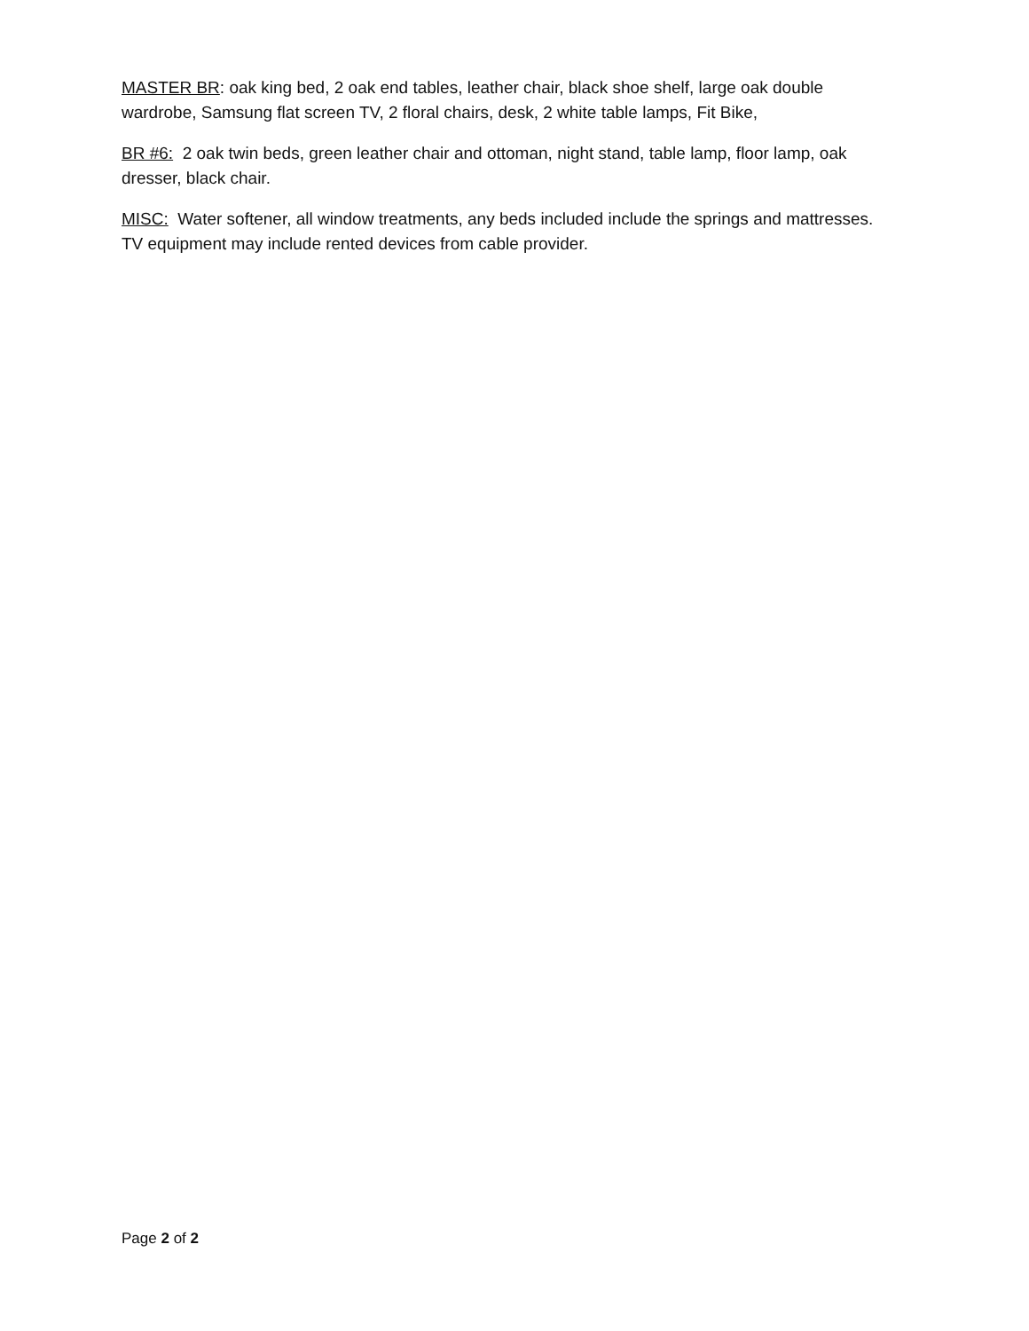MASTER BR: oak king bed, 2 oak end tables, leather chair, black shoe shelf, large oak double wardrobe, Samsung flat screen TV, 2 floral chairs, desk, 2 white table lamps, Fit Bike,
BR #6: 2 oak twin beds, green leather chair and ottoman, night stand, table lamp, floor lamp, oak dresser, black chair.
MISC: Water softener, all window treatments, any beds included include the springs and mattresses. TV equipment may include rented devices from cable provider.
Page 2 of 2